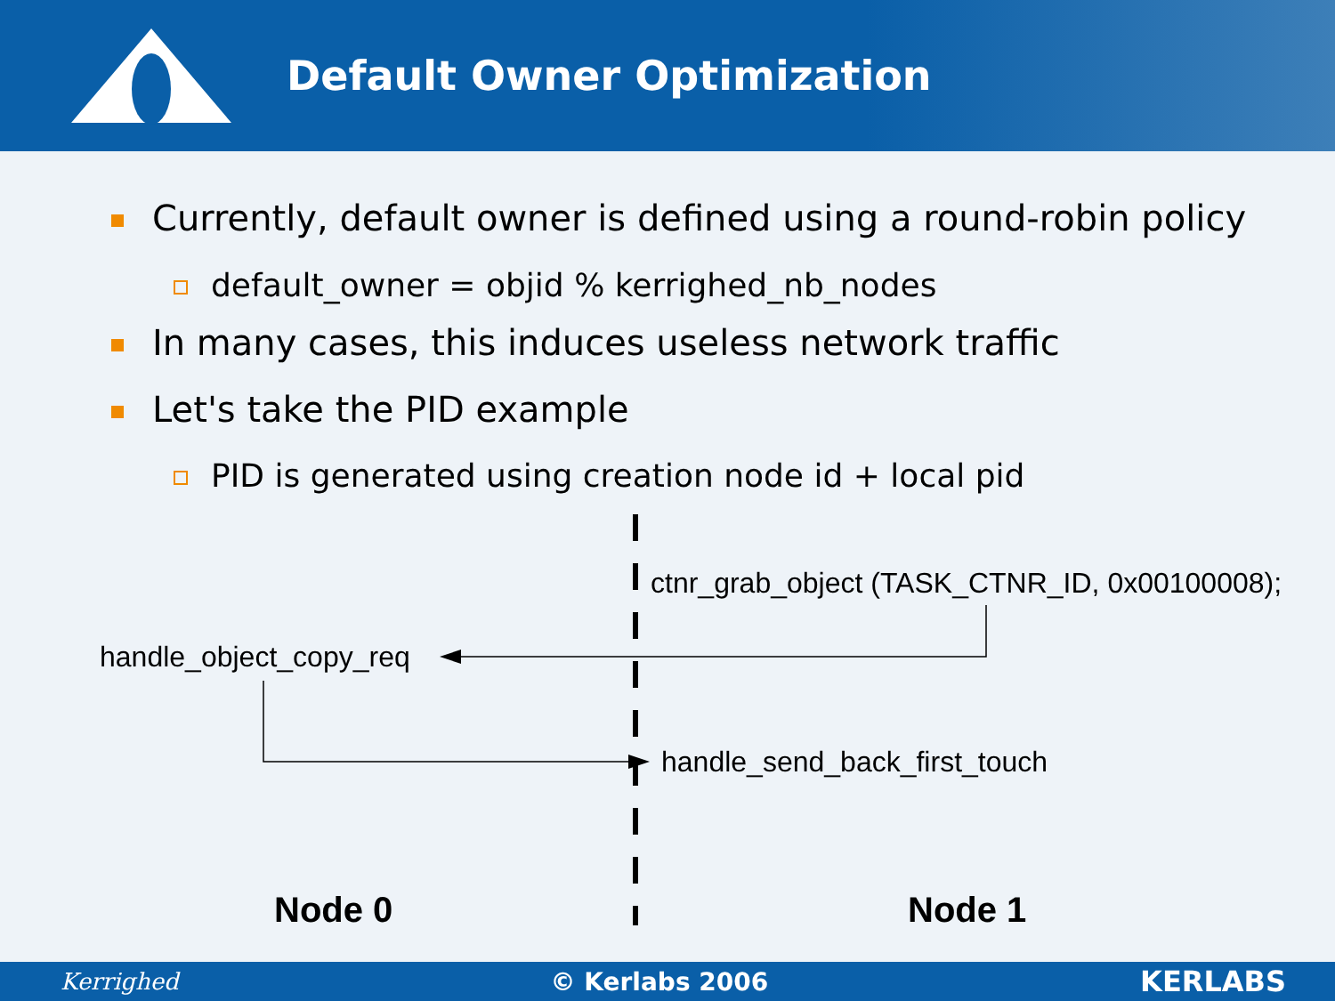Default Owner Optimization
Currently, default owner is defined using a round-robin policy
default_owner = objid % kerrighed_nb_nodes
In many cases, this induces useless network traffic
Let's take the PID example
PID is generated using creation node id + local pid
ctnr_grab_object (TASK_CTNR_ID, 0x00100008);
handle_object_copy_req
handle_send_back_first_touch
Node 0 Node 1
Kerrighed © Kerlabs 2006 KERLABS